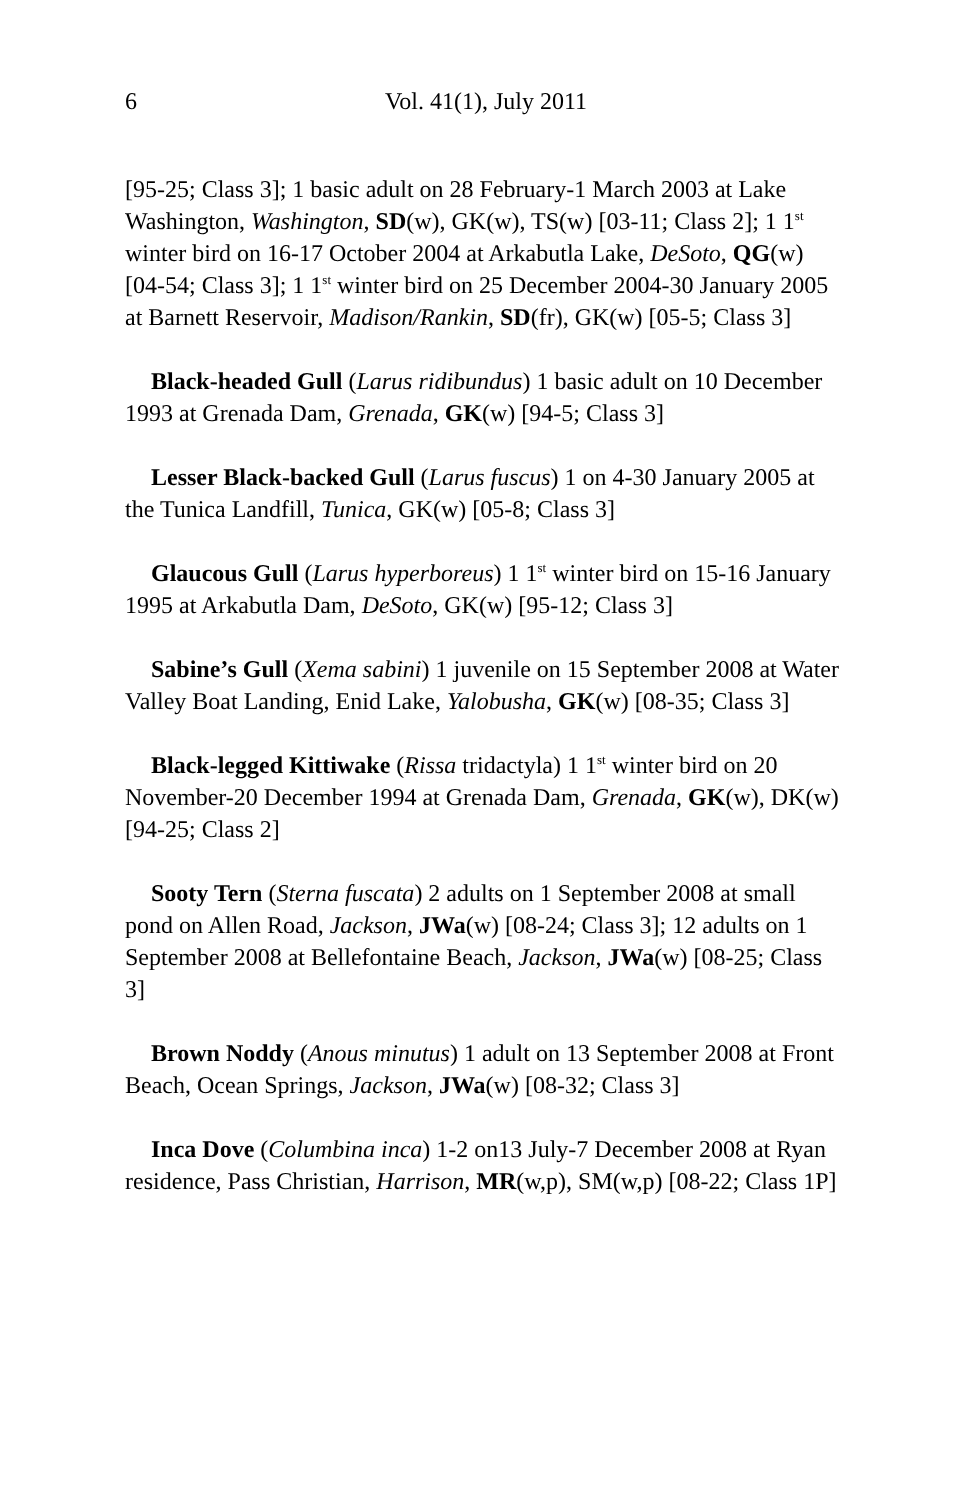6 Vol. 41(1), July 2011
[95-25; Class 3]; 1 basic adult on 28 February-1 March 2003 at Lake Washington, Washington, SD(w), GK(w), TS(w) [03-11; Class 2]; 1 1<sup>st</sup> winter bird on 16-17 October 2004 at Arkabutla Lake, DeSoto, QG(w) [04-54; Class 3]; 1 1<sup>st</sup> winter bird on 25 December 2004-30 January 2005 at Barnett Reservoir, Madison/Rankin, SD(fr), GK(w) [05-5; Class 3]
Black-headed Gull (Larus ridibundus) 1 basic adult on 10 December 1993 at Grenada Dam, Grenada, GK(w) [94-5; Class 3]
Lesser Black-backed Gull (Larus fuscus) 1 on 4-30 January 2005 at the Tunica Landfill, Tunica, GK(w) [05-8; Class 3]
Glaucous Gull (Larus hyperboreus) 1 1<sup>st</sup> winter bird on 15-16 January 1995 at Arkabutla Dam, DeSoto, GK(w) [95-12; Class 3]
Sabine’s Gull (Xema sabini) 1 juvenile on 15 September 2008 at Water Valley Boat Landing, Enid Lake, Yalobusha, GK(w) [08-35; Class 3]
Black-legged Kittiwake (Rissa tridactyla) 1 1<sup>st</sup> winter bird on 20 November-20 December 1994 at Grenada Dam, Grenada, GK(w), DK(w) [94-25; Class 2]
Sooty Tern (Sterna fuscata) 2 adults on 1 September 2008 at small pond on Allen Road, Jackson, JWa(w) [08-24; Class 3]; 12 adults on 1 September 2008 at Bellefontaine Beach, Jackson, JWa(w) [08-25; Class 3]
Brown Noddy (Anous minutus) 1 adult on 13 September 2008 at Front Beach, Ocean Springs, Jackson, JWa(w) [08-32; Class 3]
Inca Dove (Columbina inca) 1-2 on13 July-7 December 2008 at Ryan residence, Pass Christian, Harrison, MR(w,p), SM(w,p) [08-22; Class 1P]